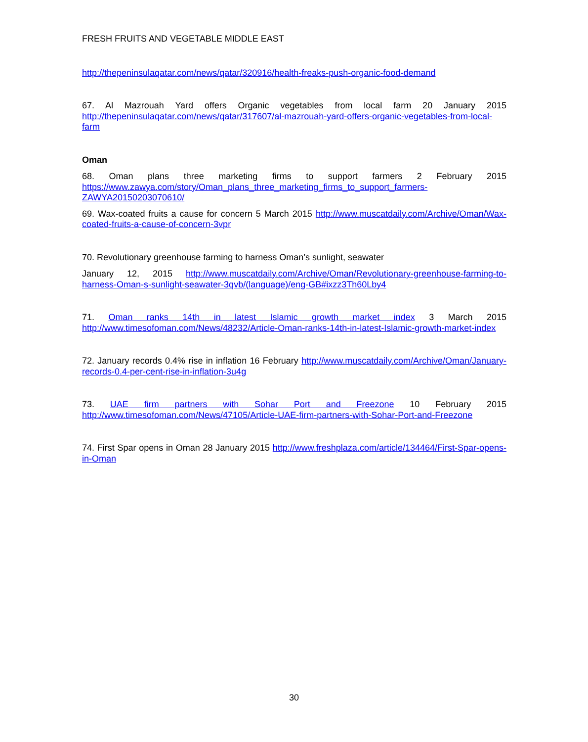FRESH FRUITS AND VEGETABLE MIDDLE EAST
http://thepeninsulaqatar.com/news/qatar/320916/health-freaks-push-organic-food-demand
67. Al Mazrouah Yard offers Organic vegetables from local farm 20 January 2015 http://thepeninsulaqatar.com/news/qatar/317607/al-mazrouah-yard-offers-organic-vegetables-from-local-farm
Oman
68. Oman plans three marketing firms to support farmers 2 February 2015 https://www.zawya.com/story/Oman_plans_three_marketing_firms_to_support_farmers-ZAWYA20150203070610/
69. Wax-coated fruits a cause for concern 5 March 2015 http://www.muscatdaily.com/Archive/Oman/Wax-coated-fruits-a-cause-of-concern-3vpr
70. Revolutionary greenhouse farming to harness Oman’s sunlight, seawater
January 12, 2015 http://www.muscatdaily.com/Archive/Oman/Revolutionary-greenhouse-farming-to-harness-Oman-s-sunlight-seawater-3qvb/(language)/eng-GB#ixzz3Th60Lby4
71. Oman ranks 14th in latest Islamic growth market index 3 March 2015 http://www.timesofoman.com/News/48232/Article-Oman-ranks-14th-in-latest-Islamic-growth-market-index
72. January records 0.4% rise in inflation 16 February http://www.muscatdaily.com/Archive/Oman/January-records-0.4-per-cent-rise-in-inflation-3u4g
73. UAE firm partners with Sohar Port and Freezone 10 February 2015 http://www.timesofoman.com/News/47105/Article-UAE-firm-partners-with-Sohar-Port-and-Freezone
74. First Spar opens in Oman 28 January 2015 http://www.freshplaza.com/article/134464/First-Spar-opens-in-Oman
30